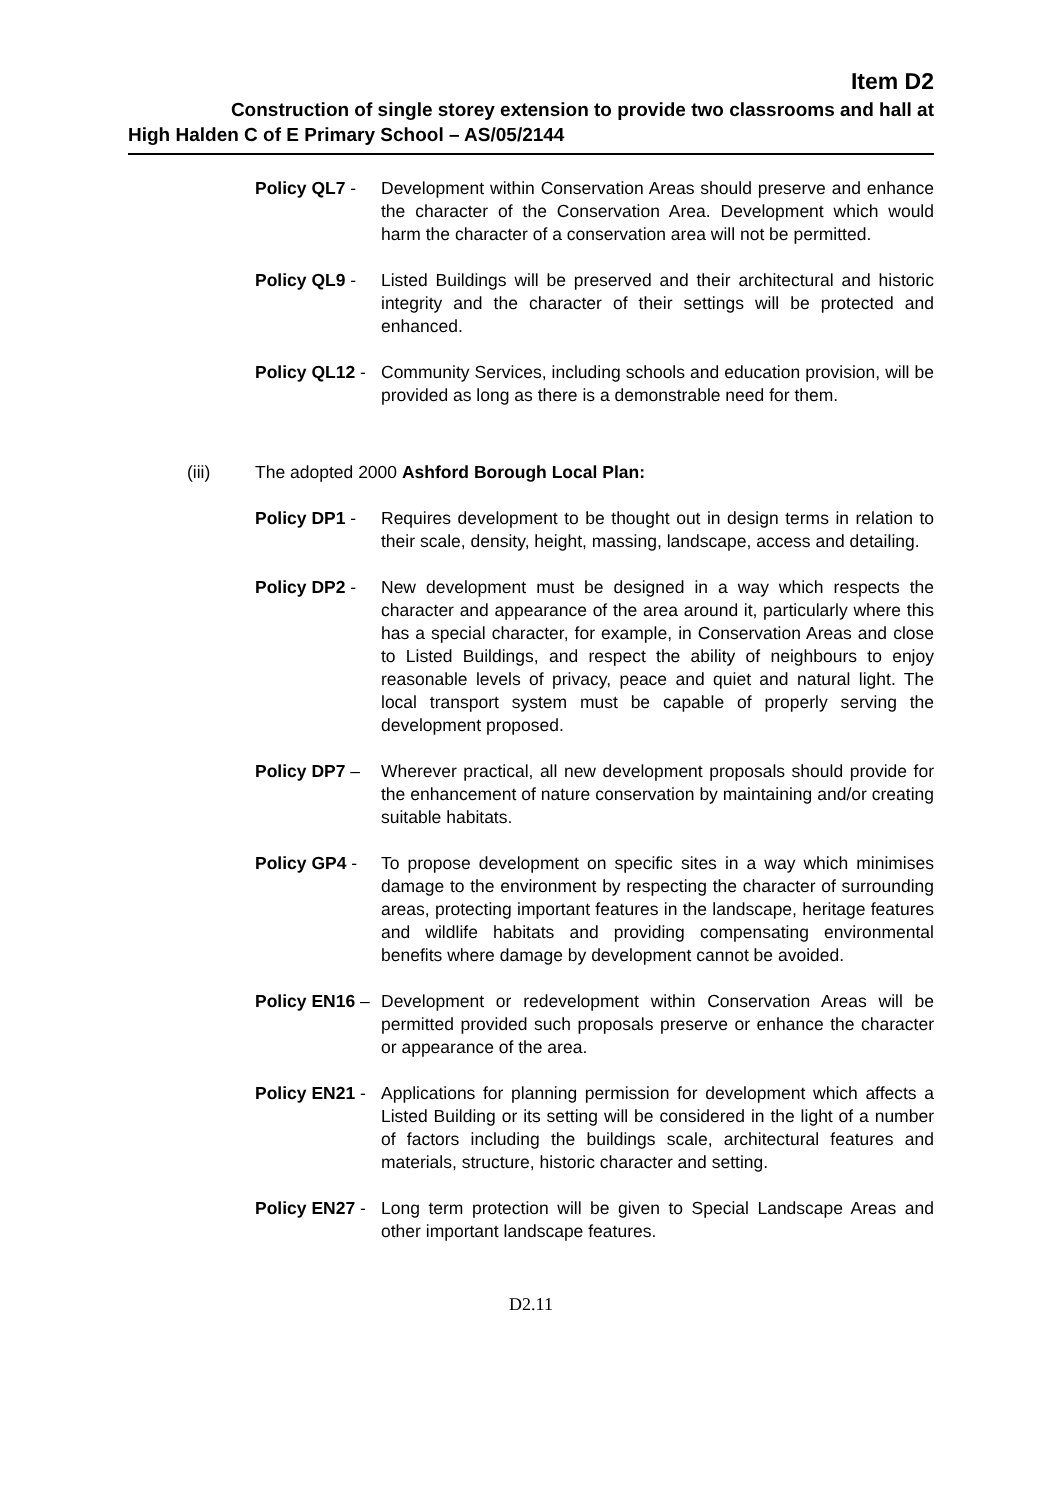Item D2
Construction of single storey extension to provide two classrooms and hall at
High Halden C of E Primary School – AS/05/2144
Policy QL7 - Development within Conservation Areas should preserve and enhance the character of the Conservation Area. Development which would harm the character of a conservation area will not be permitted.
Policy QL9 - Listed Buildings will be preserved and their architectural and historic integrity and the character of their settings will be protected and enhanced.
Policy QL12 - Community Services, including schools and education provision, will be provided as long as there is a demonstrable need for them.
(iii) The adopted 2000 Ashford Borough Local Plan:
Policy DP1 - Requires development to be thought out in design terms in relation to their scale, density, height, massing, landscape, access and detailing.
Policy DP2 - New development must be designed in a way which respects the character and appearance of the area around it, particularly where this has a special character, for example, in Conservation Areas and close to Listed Buildings, and respect the ability of neighbours to enjoy reasonable levels of privacy, peace and quiet and natural light. The local transport system must be capable of properly serving the development proposed.
Policy DP7 – Wherever practical, all new development proposals should provide for the enhancement of nature conservation by maintaining and/or creating suitable habitats.
Policy GP4 - To propose development on specific sites in a way which minimises damage to the environment by respecting the character of surrounding areas, protecting important features in the landscape, heritage features and wildlife habitats and providing compensating environmental benefits where damage by development cannot be avoided.
Policy EN16 – Development or redevelopment within Conservation Areas will be permitted provided such proposals preserve or enhance the character or appearance of the area.
Policy EN21 - Applications for planning permission for development which affects a Listed Building or its setting will be considered in the light of a number of factors including the buildings scale, architectural features and materials, structure, historic character and setting.
Policy EN27 - Long term protection will be given to Special Landscape Areas and other important landscape features.
D2.11